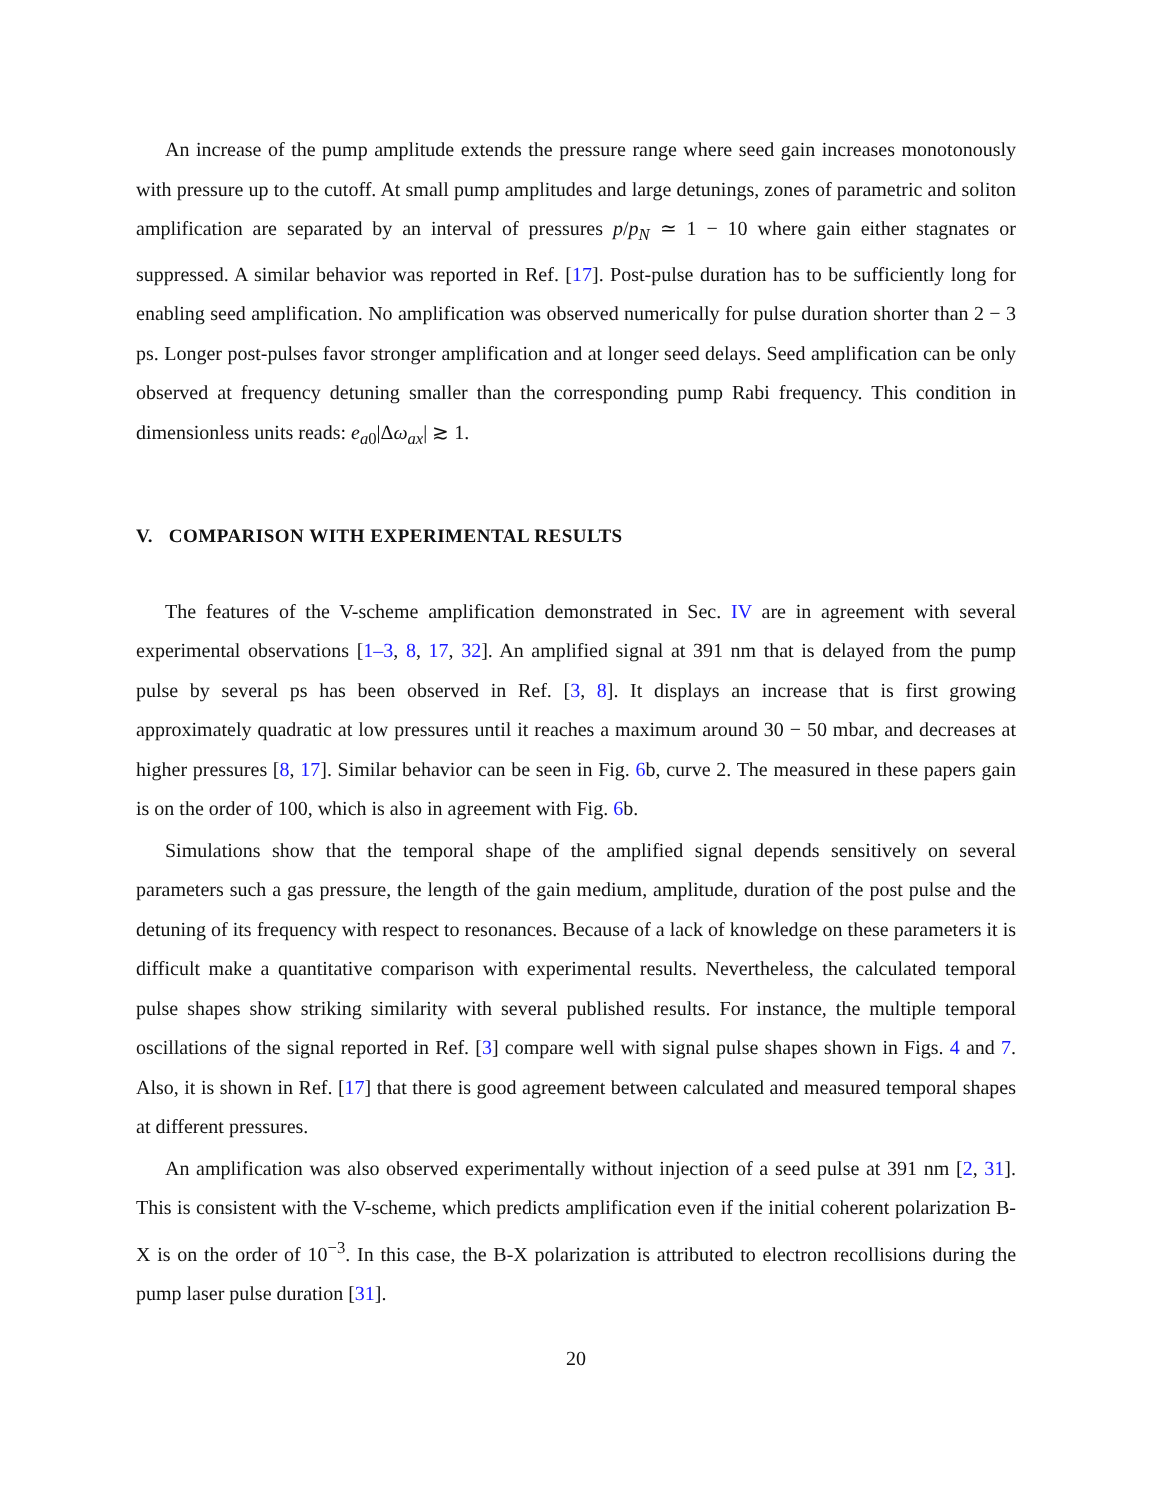An increase of the pump amplitude extends the pressure range where seed gain increases monotonously with pressure up to the cutoff. At small pump amplitudes and large detunings, zones of parametric and soliton amplification are separated by an interval of pressures p/p<sub>N</sub> ≃ 1 − 10 where gain either stagnates or suppressed. A similar behavior was reported in Ref. [17]. Post-pulse duration has to be sufficiently long for enabling seed amplification. No amplification was observed numerically for pulse duration shorter than 2 − 3 ps. Longer post-pulses favor stronger amplification and at longer seed delays. Seed amplification can be only observed at frequency detuning smaller than the corresponding pump Rabi frequency. This condition in dimensionless units reads: e<sub>a0</sub>|Δω<sub>ax</sub>| ≳ 1.
V. COMPARISON WITH EXPERIMENTAL RESULTS
The features of the V-scheme amplification demonstrated in Sec. IV are in agreement with several experimental observations [1–3, 8, 17, 32]. An amplified signal at 391 nm that is delayed from the pump pulse by several ps has been observed in Ref. [3, 8]. It displays an increase that is first growing approximately quadratic at low pressures until it reaches a maximum around 30 − 50 mbar, and decreases at higher pressures [8, 17]. Similar behavior can be seen in Fig. 6b, curve 2. The measured in these papers gain is on the order of 100, which is also in agreement with Fig. 6b.
Simulations show that the temporal shape of the amplified signal depends sensitively on several parameters such a gas pressure, the length of the gain medium, amplitude, duration of the post pulse and the detuning of its frequency with respect to resonances. Because of a lack of knowledge on these parameters it is difficult make a quantitative comparison with experimental results. Nevertheless, the calculated temporal pulse shapes show striking similarity with several published results. For instance, the multiple temporal oscillations of the signal reported in Ref. [3] compare well with signal pulse shapes shown in Figs. 4 and 7. Also, it is shown in Ref. [17] that there is good agreement between calculated and measured temporal shapes at different pressures.
An amplification was also observed experimentally without injection of a seed pulse at 391 nm [2, 31]. This is consistent with the V-scheme, which predicts amplification even if the initial coherent polarization B-X is on the order of 10<sup>−3</sup>. In this case, the B-X polarization is attributed to electron recollisions during the pump laser pulse duration [31].
20